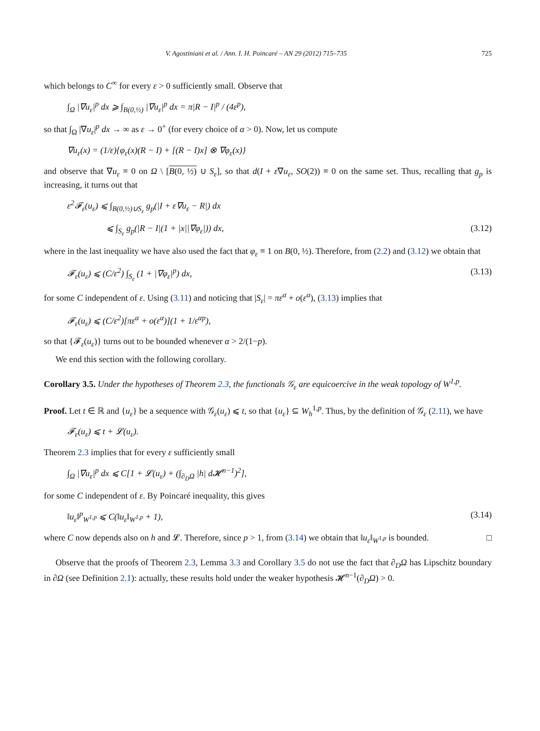V. Agostiniani et al. / Ann. I. H. Poincaré – AN 29 (2012) 715–735 725
which belongs to C<sup>∞</sup> for every ε > 0 sufficiently small. Observe that
∫<sub>Ω</sub> |∇u<sub>ε</sub>|<sup>p</sup> dx ⩾ ∫<sub>B(0,½)</sub> |∇u<sub>ε</sub>|<sup>p</sup> dx = π|R − I|<sup>p</sup> / (4ε<sup>p</sup>),
so that ∫<sub>Ω</sub> |∇u<sub>ε</sub>|<sup>p</sup> dx → ∞ as ε → 0<sup>+</sup> (for every choice of α > 0). Now, let us compute
∇u<sub>ε</sub>(x) = (1/ε){φ<sub>ε</sub>(x)(R − I) + [(R − I)x] ⊗ ∇φ<sub>ε</sub>(x)}
and observe that ∇u<sub>ε</sub> ≡ 0 on Ω \ [B(0, ½) ∪ S<sub>ε</sub>], so that d(I + ε∇u<sub>ε</sub>, SO(2)) ≡ 0 on the same set. Thus, recalling that g<sub>p</sub> is increasing, it turns out that
ε<sup>2</sup>𝓕<sub>ε</sub>(u<sub>ε</sub>) ⩽ ∫<sub>B(0,½)∪S<sub>ε</sub></sub> g<sub>p</sub>(|I + ε∇u<sub>ε</sub> − R|) dx
⩽ ∫<sub>S<sub>ε</sub></sub> g<sub>p</sub>(|R − I|(1 + |x||∇φ<sub>ε</sub>|)) dx, (3.12)
where in the last inequality we have also used the fact that φ<sub>ε</sub> ≡ 1 on B(0, ½). Therefore, from (2.2) and (3.12) we obtain that
𝓕<sub>ε</sub>(u<sub>ε</sub>) ⩽ (C/ε<sup>2</sup>) ∫<sub>S<sub>ε</sub></sub> (1 + |∇φ<sub>ε</sub>|<sup>p</sup>) dx, (3.13)
for some C independent of ε. Using (3.11) and noticing that |S<sub>ε</sub>| = πε<sup>α</sup> + o(ε<sup>α</sup>), (3.13) implies that
𝓕<sub>ε</sub>(u<sub>ε</sub>) ⩽ (C/ε<sup>2</sup>)[πε<sup>α</sup> + o(ε<sup>α</sup>)](1 + 1/ε<sup>αp</sup>),
so that {𝓕<sub>ε</sub>(u<sub>ε</sub>)} turns out to be bounded whenever α > 2/(1−p).
We end this section with the following corollary.
Corollary 3.5. Under the hypotheses of Theorem 2.3, the functionals 𝒢<sub>ε</sub> are equicoercive in the weak topology of W<sup>1,p</sup>.
Proof. Let t ∈ ℝ and {u<sub>ε</sub>} be a sequence with 𝒢<sub>ε</sub>(u<sub>ε</sub>) ⩽ t, so that {u<sub>ε</sub>} ⊆ W<sub>h</sub><sup>1,p</sup>. Thus, by the definition of 𝒢<sub>ε</sub> (2.11), we have
𝓕<sub>ε</sub>(u<sub>ε</sub>) ⩽ t + 𝓛(u<sub>ε</sub>).
Theorem 2.3 implies that for every ε sufficiently small
∫<sub>Ω</sub> |∇u<sub>ε</sub>|<sup>p</sup> dx ⩽ C[1 + 𝓛(u<sub>ε</sub>) + (∫<sub>∂<sub>D</sub>Ω</sub> |h| d𝓗<sup>n−1</sup>)<sup>2</sup>],
for some C independent of ε. By Poincaré inequality, this gives
‖u<sub>ε</sub>‖<sup>p</sup><sub>W<sup>1,p</sup></sub> ⩽ C(‖u<sub>ε</sub>‖<sub>W<sup>1,p</sup></sub> + 1), (3.14)
where C now depends also on h and 𝓛. Therefore, since p > 1, from (3.14) we obtain that ‖u<sub>ε</sub>‖<sub>W<sup>1,p</sup></sub> is bounded. □
Observe that the proofs of Theorem 2.3, Lemma 3.3 and Corollary 3.5 do not use the fact that ∂<sub>D</sub>Ω has Lipschitz boundary in ∂Ω (see Definition 2.1): actually, these results hold under the weaker hypothesis 𝓗<sup>n−1</sup>(∂<sub>D</sub>Ω) > 0.